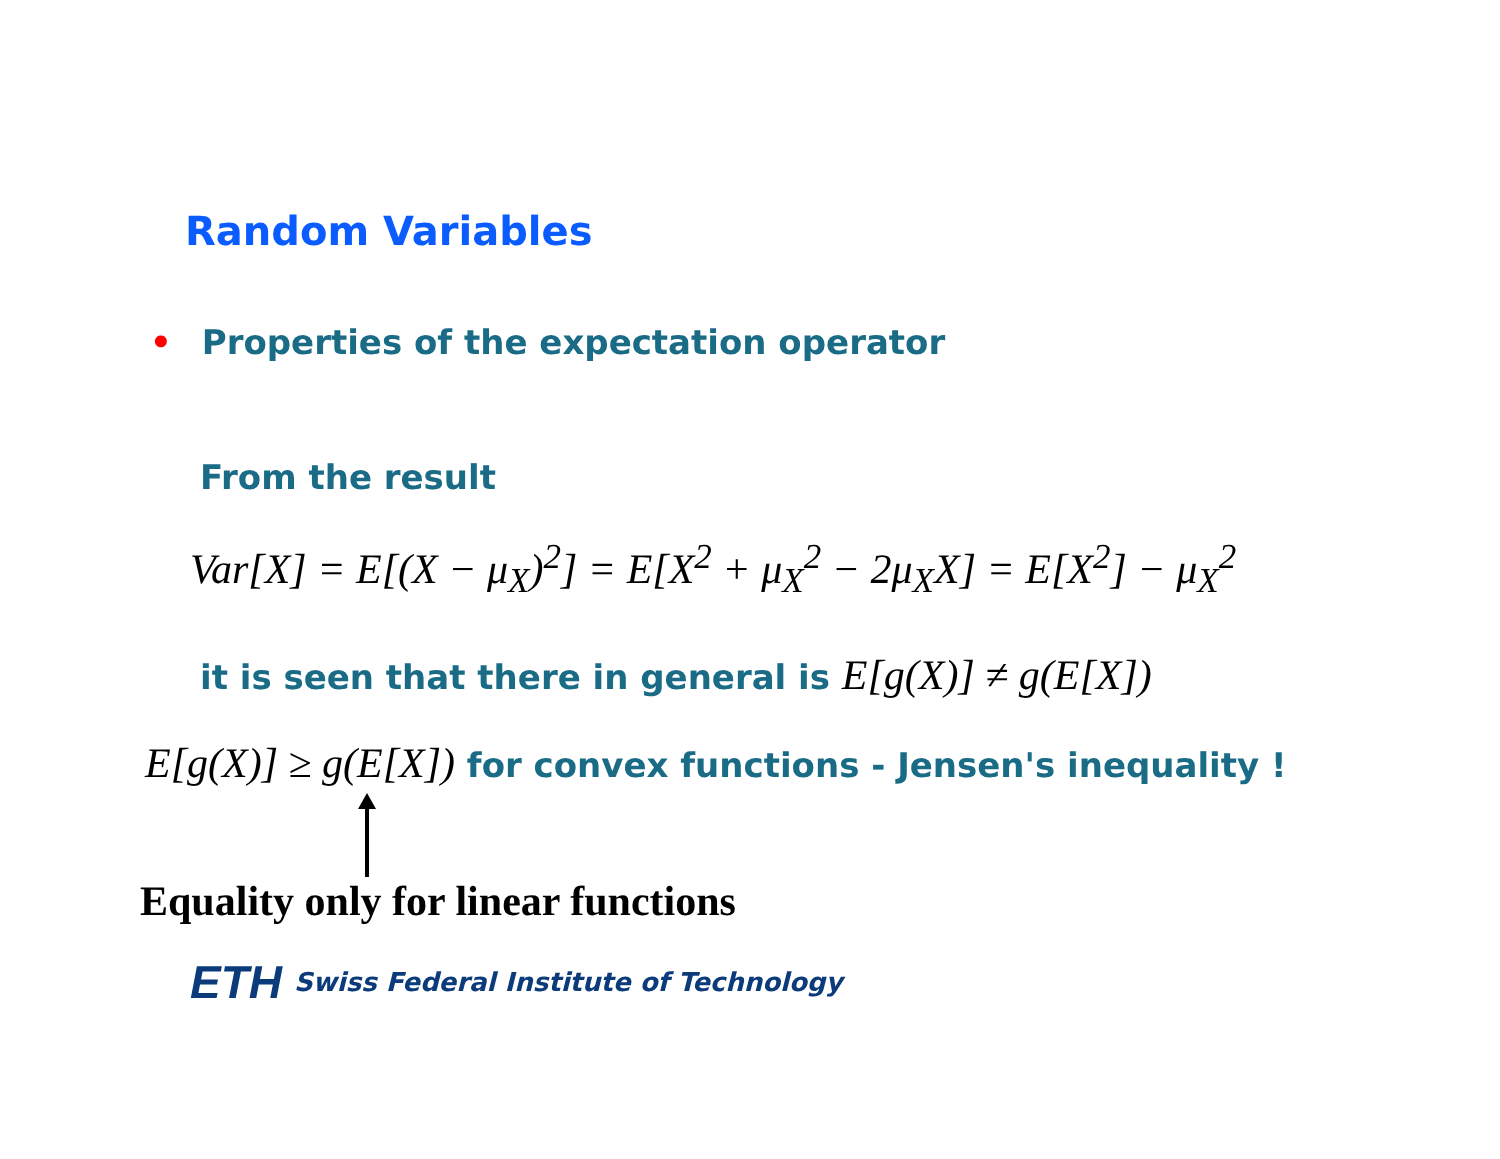Random Variables
• Properties of the expectation operator
From the result
Var[X] = E[(X − μ<sub>X</sub>)<sup>2</sup>] = E[X<sup>2</sup> + μ<sub>X</sub><sup>2</sup> − 2μ<sub>X</sub>X] = E[X<sup>2</sup>] − μ<sub>X</sub><sup>2</sup>
it is seen that there in general is E[g(X)] ≠ g(E[X])
E[g(X)] ≥ g(E[X]) for convex functions - Jensen's inequality !
Equality only for linear functions
ETH Swiss Federal Institute of Technology